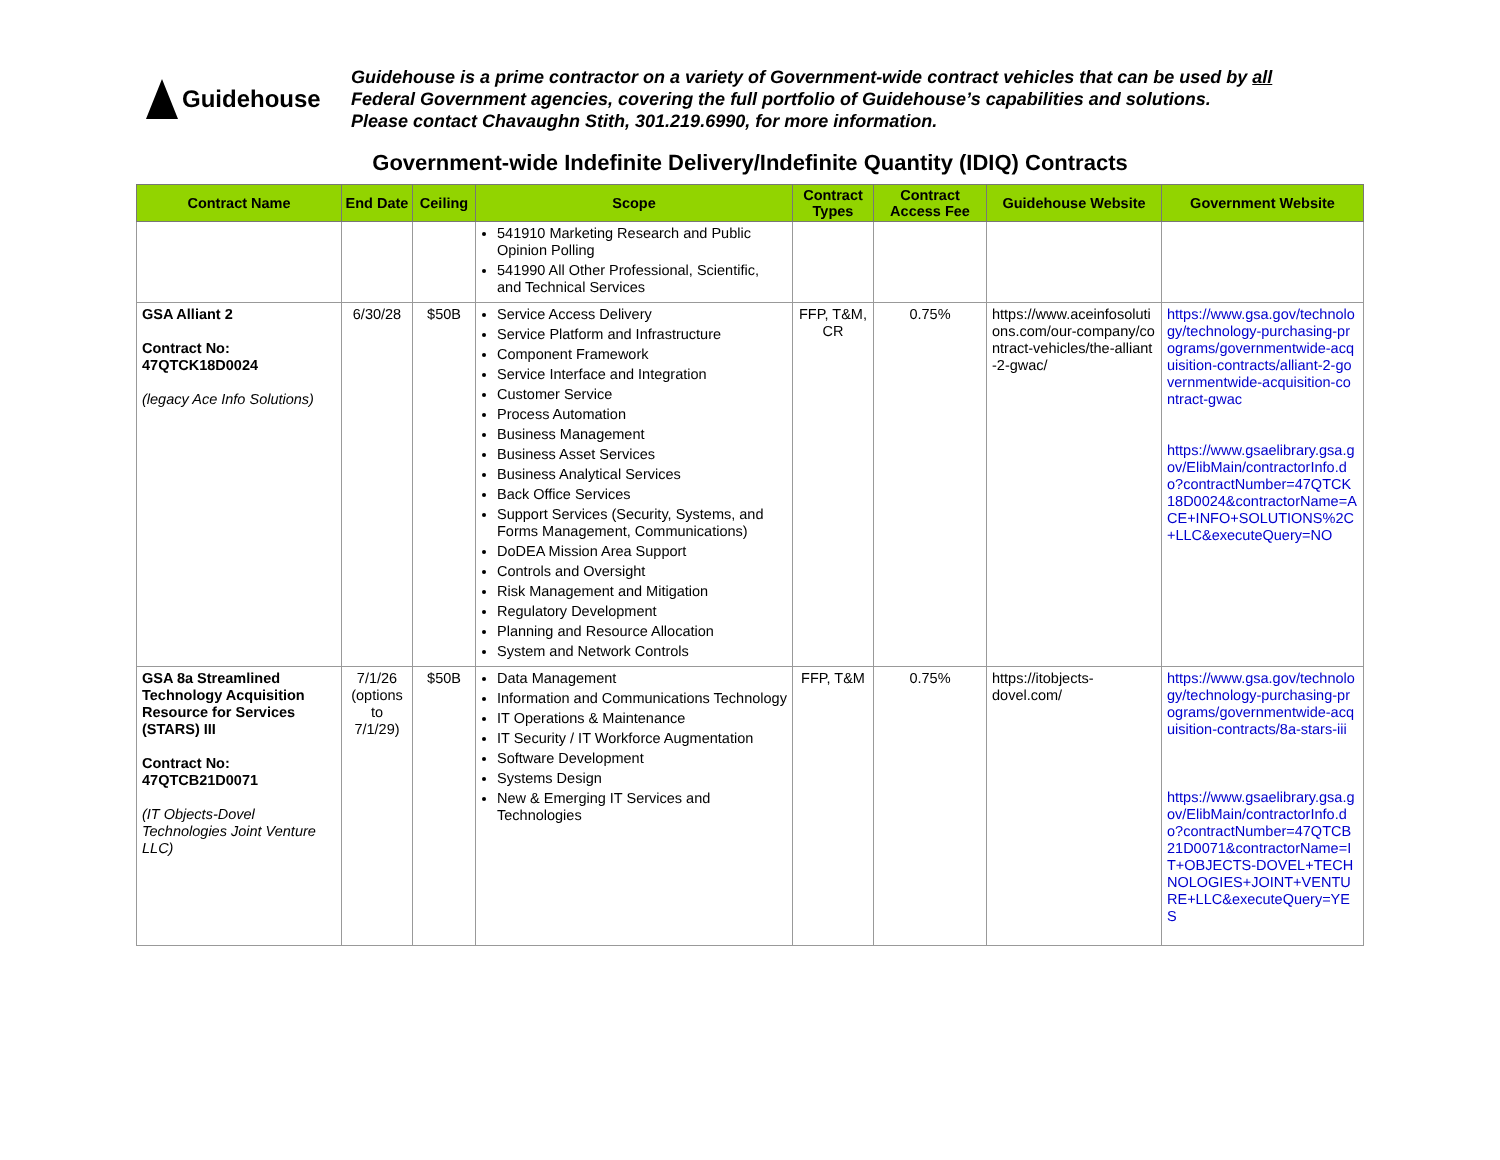Guidehouse
Guidehouse is a prime contractor on a variety of Government-wide contract vehicles that can be used by all
Federal Government agencies, covering the full portfolio of Guidehouse’s capabilities and solutions.
Please contact Chavaughn Stith, 301.219.6990, for more information.
Government-wide Indefinite Delivery/Indefinite Quantity (IDIQ) Contracts
| Contract Name | End Date | Ceiling | Scope | Contract Types | Contract Access Fee | Guidehouse Website | Government Website |
| --- | --- | --- | --- | --- | --- | --- | --- |
| | | | 541910 Marketing Research and Public Opinion Polling 541990 All Other Professional, Scientific, and Technical Services | | | | |
| GSA Alliant 2 Contract No: 47QTCK18D0024 (legacy Ace Info Solutions) | 6/30/28 | $50B | Service Access Delivery Service Platform and Infrastructure Component Framework Service Interface and Integration Customer Service Process Automation Business Management Business Asset Services Business Analytical Services Back Office Services Support Services (Security, Systems, and Forms Management, Communications) DoDEA Mission Area Support Controls and Oversight Risk Management and Mitigation Regulatory Development Planning and Resource Allocation System and Network Controls | FFP, T&M, CR | 0.75% | https://www.aceinfosolutions.com/our-company/contract-vehicles/the-alliant-2-gwac/ | https://www.gsa.gov/technology/technology-purchasing-programs/governmentwide-acquisition-contracts/alliant-2-governmentwide-acquisition-contract-gwac https://www.gsaelibrary.gsa.gov/ElibMain/contractorInfo.do?contractNumber=47QTCK18D0024&contractorName=ACE+INFO+SOLUTIONS%2C+LLC&executeQuery=NO |
| GSA 8a Streamlined Technology Acquisition Resource for Services (STARS) III Contract No: 47QTCB21D0071 (IT Objects-Dovel Technologies Joint Venture LLC) | 7/1/26 (options to 7/1/29) | $50B | Data Management Information and Communications Technology IT Operations & Maintenance IT Security / IT Workforce Augmentation Software Development Systems Design New & Emerging IT Services and Technologies | FFP, T&M | 0.75% | https://itobjects-dovel.com/ | https://www.gsa.gov/technology/technology-purchasing-programs/governmentwide-acquisition-contracts/8a-stars-iii https://www.gsaelibrary.gsa.gov/ElibMain/contractorInfo.do?contractNumber=47QTCB21D0071&contractorName=IT+OBJECTS-DOVEL+TECHNOLOGIES+JOINT+VENTURE+LLC&executeQuery=YES |